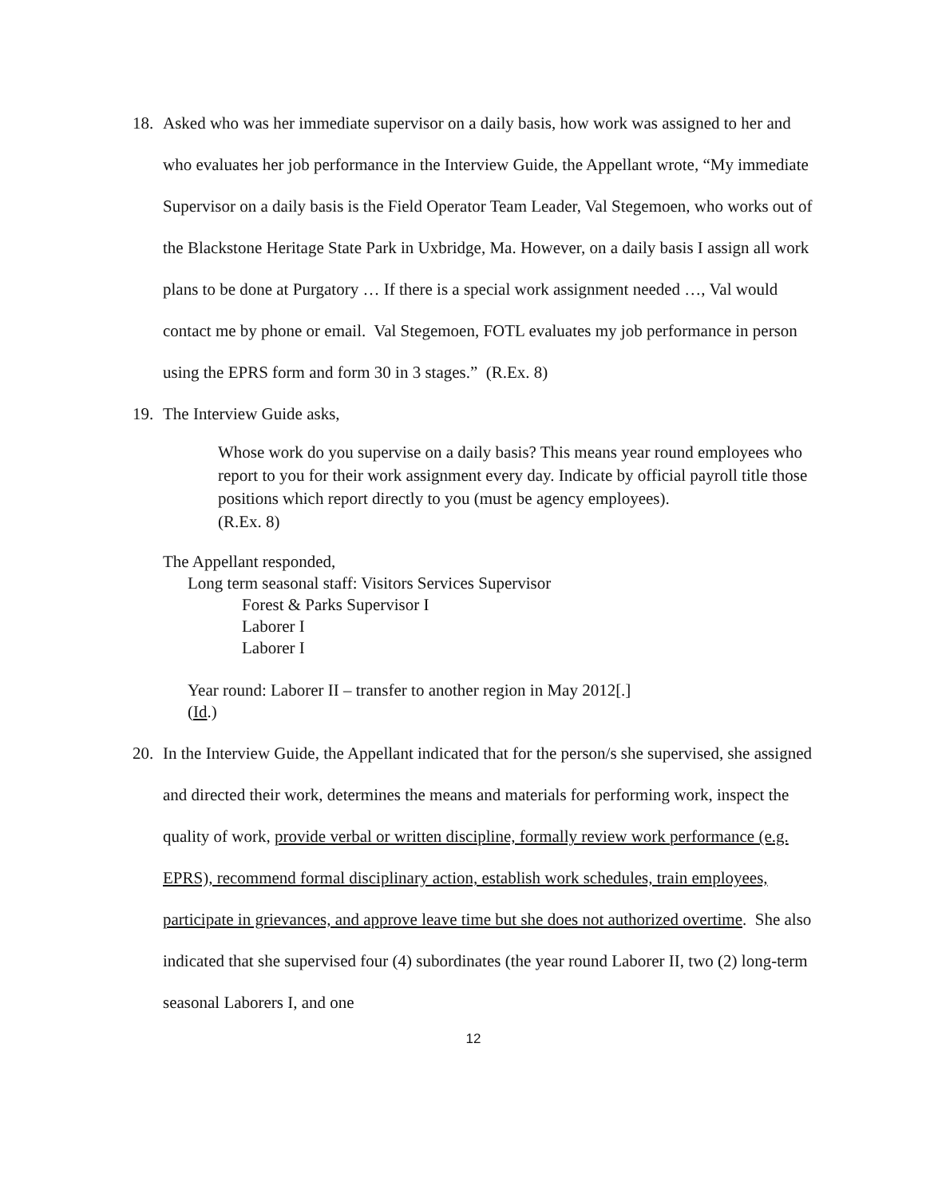18. Asked who was her immediate supervisor on a daily basis, how work was assigned to her and who evaluates her job performance in the Interview Guide, the Appellant wrote, “My immediate Supervisor on a daily basis is the Field Operator Team Leader, Val Stegemoen, who works out of the Blackstone Heritage State Park in Uxbridge, Ma. However, on a daily basis I assign all work plans to be done at Purgatory … If there is a special work assignment needed …, Val would contact me by phone or email. Val Stegemoen, FOTL evaluates my job performance in person using the EPRS form and form 30 in 3 stages.” (R.Ex. 8)
19. The Interview Guide asks,
Whose work do you supervise on a daily basis? This means year round employees who report to you for their work assignment every day. Indicate by official payroll title those positions which report directly to you (must be agency employees).
(R.Ex. 8)
The Appellant responded,
Long term seasonal staff: Visitors Services Supervisor
Forest & Parks Supervisor I
Laborer I
Laborer I
Year round: Laborer II – transfer to another region in May 2012[.]
(Id.)
20. In the Interview Guide, the Appellant indicated that for the person/s she supervised, she assigned and directed their work, determines the means and materials for performing work, inspect the quality of work, provide verbal or written discipline, formally review work performance (e.g. EPRS), recommend formal disciplinary action, establish work schedules, train employees, participate in grievances, and approve leave time but she does not authorized overtime. She also indicated that she supervised four (4) subordinates (the year round Laborer II, two (2) long-term seasonal Laborers I, and one
12